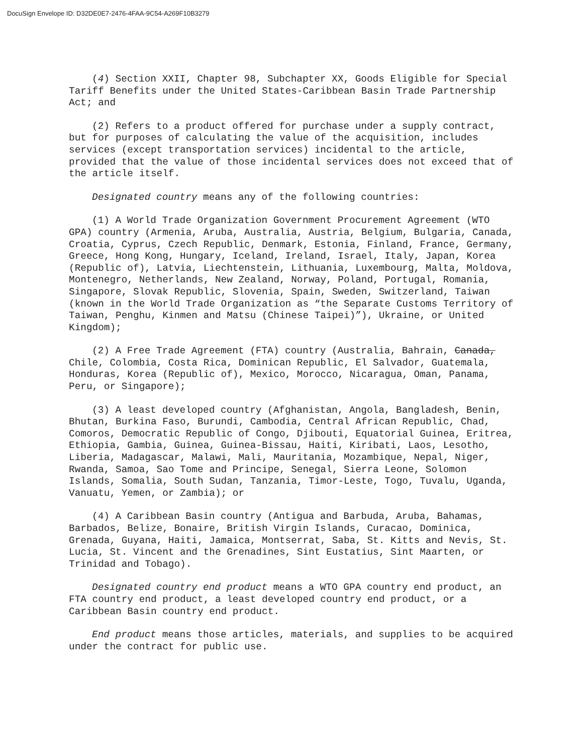DocuSign Envelope ID: D32DE0E7-2476-4FAA-9C54-A269F10B3279
(4) Section XXII, Chapter 98, Subchapter XX, Goods Eligible for Special Tariff Benefits under the United States-Caribbean Basin Trade Partnership Act; and
(2) Refers to a product offered for purchase under a supply contract, but for purposes of calculating the value of the acquisition, includes services (except transportation services) incidental to the article, provided that the value of those incidental services does not exceed that of the article itself.
Designated country means any of the following countries:
(1) A World Trade Organization Government Procurement Agreement (WTO GPA) country (Armenia, Aruba, Australia, Austria, Belgium, Bulgaria, Canada, Croatia, Cyprus, Czech Republic, Denmark, Estonia, Finland, France, Germany, Greece, Hong Kong, Hungary, Iceland, Ireland, Israel, Italy, Japan, Korea (Republic of), Latvia, Liechtenstein, Lithuania, Luxembourg, Malta, Moldova, Montenegro, Netherlands, New Zealand, Norway, Poland, Portugal, Romania, Singapore, Slovak Republic, Slovenia, Spain, Sweden, Switzerland, Taiwan (known in the World Trade Organization as “the Separate Customs Territory of Taiwan, Penghu, Kinmen and Matsu (Chinese Taipei)”), Ukraine, or United Kingdom);
(2) A Free Trade Agreement (FTA) country (Australia, Bahrain, Canada, Chile, Colombia, Costa Rica, Dominican Republic, El Salvador, Guatemala, Honduras, Korea (Republic of), Mexico, Morocco, Nicaragua, Oman, Panama, Peru, or Singapore);
(3) A least developed country (Afghanistan, Angola, Bangladesh, Benin, Bhutan, Burkina Faso, Burundi, Cambodia, Central African Republic, Chad, Comoros, Democratic Republic of Congo, Djibouti, Equatorial Guinea, Eritrea, Ethiopia, Gambia, Guinea, Guinea-Bissau, Haiti, Kiribati, Laos, Lesotho, Liberia, Madagascar, Malawi, Mali, Mauritania, Mozambique, Nepal, Niger, Rwanda, Samoa, Sao Tome and Principe, Senegal, Sierra Leone, Solomon Islands, Somalia, South Sudan, Tanzania, Timor-Leste, Togo, Tuvalu, Uganda, Vanuatu, Yemen, or Zambia); or
(4) A Caribbean Basin country (Antigua and Barbuda, Aruba, Bahamas, Barbados, Belize, Bonaire, British Virgin Islands, Curacao, Dominica, Grenada, Guyana, Haiti, Jamaica, Montserrat, Saba, St. Kitts and Nevis, St. Lucia, St. Vincent and the Grenadines, Sint Eustatius, Sint Maarten, or Trinidad and Tobago).
Designated country end product means a WTO GPA country end product, an FTA country end product, a least developed country end product, or a Caribbean Basin country end product.
End product means those articles, materials, and supplies to be acquired under the contract for public use.